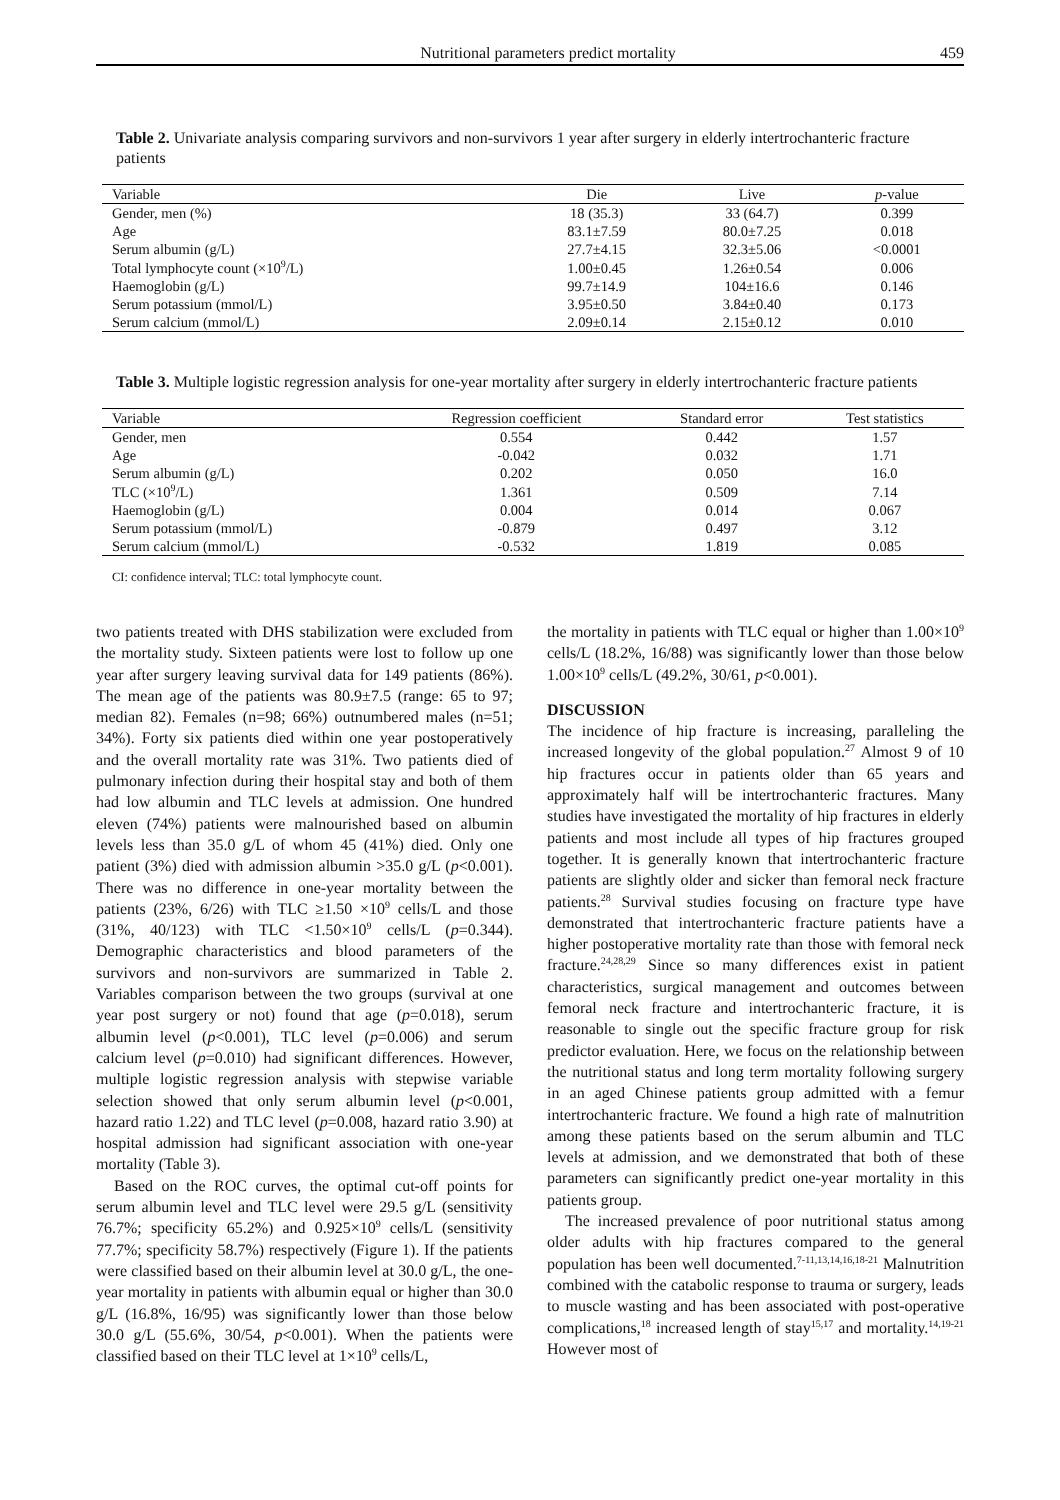Nutritional parameters predict mortality 459
Table 2. Univariate analysis comparing survivors and non-survivors 1 year after surgery in elderly intertrochanteric fracture patients
| Variable | Die | Live | p -value |
| --- | --- | --- | --- |
| Gender, men (%) | 18 (35.3) | 33 (64.7) | 0.399 |
| Age | 83.1±7.59 | 80.0±7.25 | 0.018 |
| Serum albumin (g/L) | 27.7±4.15 | 32.3±5.06 | <0.0001 |
| Total lymphocyte count (×10<sup>9</sup>/L) | 1.00±0.45 | 1.26±0.54 | 0.006 |
| Haemoglobin (g/L) | 99.7±14.9 | 104±16.6 | 0.146 |
| Serum potassium (mmol/L) | 3.95±0.50 | 3.84±0.40 | 0.173 |
| Serum calcium (mmol/L) | 2.09±0.14 | 2.15±0.12 | 0.010 |
Table 3. Multiple logistic regression analysis for one-year mortality after surgery in elderly intertrochanteric fracture patients
| Variable | Regression coefficient | Standard error | Test statistics |
| --- | --- | --- | --- |
| Gender, men | 0.554 | 0.442 | 1.57 |
| Age | -0.042 | 0.032 | 1.71 |
| Serum albumin (g/L) | 0.202 | 0.050 | 16.0 |
| TLC (×10<sup>9</sup>/L) | 1.361 | 0.509 | 7.14 |
| Haemoglobin (g/L) | 0.004 | 0.014 | 0.067 |
| Serum potassium (mmol/L) | -0.879 | 0.497 | 3.12 |
| Serum calcium (mmol/L) | -0.532 | 1.819 | 0.085 |
CI: confidence interval; TLC: total lymphocyte count.
two patients treated with DHS stabilization were excluded from the mortality study. Sixteen patients were lost to follow up one year after surgery leaving survival data for 149 patients (86%). The mean age of the patients was 80.9±7.5 (range: 65 to 97; median 82). Females (n=98; 66%) outnumbered males (n=51; 34%). Forty six patients died within one year postoperatively and the overall mortality rate was 31%. Two patients died of pulmonary infection during their hospital stay and both of them had low albumin and TLC levels at admission. One hundred eleven (74%) patients were malnourished based on albumin levels less than 35.0 g/L of whom 45 (41%) died. Only one patient (3%) died with admission albumin >35.0 g/L (p<0.001). There was no difference in one-year mortality between the patients (23%, 6/26) with TLC ≥1.50 ×10<sup>9</sup> cells/L and those (31%, 40/123) with TLC <1.50×10<sup>9</sup> cells/L (p=0.344). Demographic characteristics and blood parameters of the survivors and non-survivors are summarized in Table 2. Variables comparison between the two groups (survival at one year post surgery or not) found that age (p=0.018), serum albumin level (p<0.001), TLC level (p=0.006) and serum calcium level (p=0.010) had significant differences. However, multiple logistic regression analysis with stepwise variable selection showed that only serum albumin level (p<0.001, hazard ratio 1.22) and TLC level (p=0.008, hazard ratio 3.90) at hospital admission had significant association with one-year mortality (Table 3).
Based on the ROC curves, the optimal cut-off points for serum albumin level and TLC level were 29.5 g/L (sensitivity 76.7%; specificity 65.2%) and 0.925×10<sup>9</sup> cells/L (sensitivity 77.7%; specificity 58.7%) respectively (Figure 1). If the patients were classified based on their albumin level at 30.0 g/L, the one-year mortality in patients with albumin equal or higher than 30.0 g/L (16.8%, 16/95) was significantly lower than those below 30.0 g/L (55.6%, 30/54, p<0.001). When the patients were classified based on their TLC level at 1×10<sup>9</sup> cells/L,
the mortality in patients with TLC equal or higher than 1.00×10<sup>9</sup> cells/L (18.2%, 16/88) was significantly lower than those below 1.00×10<sup>9</sup> cells/L (49.2%, 30/61, p<0.001).
DISCUSSION
The incidence of hip fracture is increasing, paralleling the increased longevity of the global population.<sup>27</sup> Almost 9 of 10 hip fractures occur in patients older than 65 years and approximately half will be intertrochanteric fractures. Many studies have investigated the mortality of hip fractures in elderly patients and most include all types of hip fractures grouped together. It is generally known that intertrochanteric fracture patients are slightly older and sicker than femoral neck fracture patients.<sup>28</sup> Survival studies focusing on fracture type have demonstrated that intertrochanteric fracture patients have a higher postoperative mortality rate than those with femoral neck fracture.<sup>24,28,29</sup> Since so many differences exist in patient characteristics, surgical management and outcomes between femoral neck fracture and intertrochanteric fracture, it is reasonable to single out the specific fracture group for risk predictor evaluation. Here, we focus on the relationship between the nutritional status and long term mortality following surgery in an aged Chinese patients group admitted with a femur intertrochanteric fracture. We found a high rate of malnutrition among these patients based on the serum albumin and TLC levels at admission, and we demonstrated that both of these parameters can significantly predict one-year mortality in this patients group.
The increased prevalence of poor nutritional status among older adults with hip fractures compared to the general population has been well documented.<sup>7-11,13,14,16,18-21</sup> Malnutrition combined with the catabolic response to trauma or surgery, leads to muscle wasting and has been associated with post-operative complications,<sup>18</sup> increased length of stay<sup>15,17</sup> and mortality.<sup>14,19-21</sup> However most of